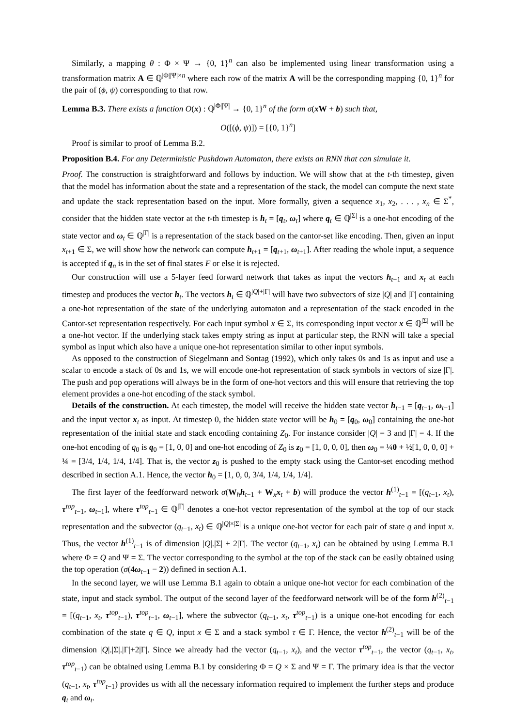Similarly, a mapping θ : Φ × Ψ → {0, 1}<sup>n</sup> can also be implemented using linear transformation using a transformation matrix A ∈ ℚ<sup>|Φ||Ψ|×n</sup> where each row of the matrix A will be the corresponding mapping {0, 1}<sup>n</sup> for the pair of (ϕ, ψ) corresponding to that row.
Lemma B.3. There exists a function O(x) : ℚ<sup>|Φ||Ψ|</sup> → {0, 1}<sup>n</sup> of the form σ(xW + b) such that,
O([(ϕ, ψ)]) = [{0, 1}<sup>n</sup>]
Proof is similar to proof of Lemma B.2.
Proposition B.4. For any Deterministic Pushdown Automaton, there exists an RNN that can simulate it.
Proof. The construction is straightforward and follows by induction. We will show that at the t-th timestep, given that the model has information about the state and a representation of the stack, the model can compute the next state and update the stack representation based on the input. More formally, given a sequence x<sub>1</sub>, x<sub>2</sub>, . . . , x<sub>n</sub> ∈ Σ<sup>*</sup>, consider that the hidden state vector at the t-th timestep is h<sub>t</sub> = [q<sub>t</sub>, ω<sub>t</sub>] where q<sub>t</sub> ∈ ℚ<sup>|Σ|</sup> is a one-hot encoding of the state vector and ω<sub>t</sub> ∈ ℚ<sup>|Γ|</sup> is a representation of the stack based on the cantor-set like encoding. Then, given an input x<sub>t+1</sub> ∈ Σ, we will show how the network can compute h<sub>t+1</sub> = [q<sub>t+1</sub>, ω<sub>t+1</sub>]. After reading the whole input, a sequence is accepted if q<sub>n</sub> is in the set of final states F or else it is rejected.
Our construction will use a 5-layer feed forward network that takes as input the vectors h<sub>t−1</sub> and x<sub>t</sub> at each timestep and produces the vector h<sub>t</sub>. The vectors h<sub>t</sub> ∈ ℚ<sup>|Q|+|Γ|</sup> will have two subvectors of size |Q| and |Γ| containing a one-hot representation of the state of the underlying automaton and a representation of the stack encoded in the Cantor-set representation respectively. For each input symbol x ∈ Σ, its corresponding input vector x ∈ ℚ<sup>|Σ|</sup> will be a one-hot vector. If the underlying stack takes empty string as input at particular step, the RNN will take a special symbol as input which also have a unique one-hot representation similar to other input symbols.
As opposed to the construction of Siegelmann and Sontag (1992), which only takes 0s and 1s as input and use a scalar to encode a stack of 0s and 1s, we will encode one-hot representation of stack symbols in vectors of size |Γ|. The push and pop operations will always be in the form of one-hot vectors and this will ensure that retrieving the top element provides a one-hot encoding of the stack symbol.
Details of the construction. At each timestep, the model will receive the hidden state vector h<sub>t−1</sub> = [q<sub>t−1</sub>, ω<sub>t−1</sub>] and the input vector x<sub>t</sub> as input. At timestep 0, the hidden state vector will be h<sub>0</sub> = [q<sub>0</sub>, ω<sub>0</sub>] containing the one-hot representation of the initial state and stack encoding containing Z<sub>0</sub>. For instance consider |Q| = 3 and |Γ| = 4. If the one-hot encoding of q<sub>0</sub> is q<sub>0</sub> = [1, 0, 0] and one-hot encoding of Z<sub>0</sub> is z<sub>0</sub> = [1, 0, 0, 0], then ω<sub>0</sub> = ¼0 + ½[1, 0, 0, 0] + ¼ = [3/4, 1/4, 1/4, 1/4]. That is, the vector z<sub>0</sub> is pushed to the empty stack using the Cantor-set encoding method described in section A.1. Hence, the vector h<sub>0</sub> = [1, 0, 0, 3/4, 1/4, 1/4, 1/4].
The first layer of the feedforward network σ(W<sub>h</sub>h<sub>t−1</sub> + W<sub>x</sub>x<sub>t</sub> + b) will produce the vector h<sup>(1)</sup><sub>t−1</sub> = [(q<sub>t−1</sub>, x<sub>t</sub>), τ<sup>top</sup><sub>t−1</sub>, ω<sub>t−1</sub>], where τ<sup>top</sup><sub>t−1</sub> ∈ ℚ<sup>|Γ|</sup> denotes a one-hot vector representation of the symbol at the top of our stack representation and the subvector (q<sub>t−1</sub>, x<sub>t</sub>) ∈ ℚ<sup>|Q|×|Σ|</sup> is a unique one-hot vector for each pair of state q and input x. Thus, the vector h<sup>(1)</sup><sub>t−1</sub> is of dimension |Q|.|Σ| + 2|Γ|. The vector (q<sub>t−1</sub>, x<sub>t</sub>) can be obtained by using Lemma B.1 where Φ = Q and Ψ = Σ. The vector corresponding to the symbol at the top of the stack can be easily obtained using the top operation (σ(4 ω<sub>t−1</sub> − 2)) defined in section A.1.
In the second layer, we will use Lemma B.1 again to obtain a unique one-hot vector for each combination of the state, input and stack symbol. The output of the second layer of the feedforward network will be of the form h<sup>(2)</sup><sub>t−1</sub> = [(q<sub>t−1</sub>, x<sub>t</sub>, τ<sup>top</sup><sub>t−1</sub>), τ<sup>top</sup><sub>t−1</sub>, ω<sub>t−1</sub>], where the subvector (q<sub>t−1</sub>, x<sub>t</sub>, τ<sup>top</sup><sub>t−1</sub>) is a unique one-hot encoding for each combination of the state q ∈ Q, input x ∈ Σ and a stack symbol τ ∈ Γ. Hence, the vector h<sup>(2)</sup><sub>t−1</sub> will be of the dimension |Q|.|Σ|.|Γ|+2|Γ|. Since we already had the vector (q<sub>t−1</sub>, x<sub>t</sub>), and the vector τ<sup>top</sup><sub>t−1</sub>, the vector (q<sub>t−1</sub>, x<sub>t</sub>, τ<sup>top</sup><sub>t−1</sub>) can be obtained using Lemma B.1 by considering Φ = Q × Σ and Ψ = Γ. The primary idea is that the vector (q<sub>t−1</sub>, x<sub>t</sub>, τ<sup>top</sup><sub>t−1</sub>) provides us with all the necessary information required to implement the further steps and produce q<sub>t</sub> and ω<sub>t</sub>.